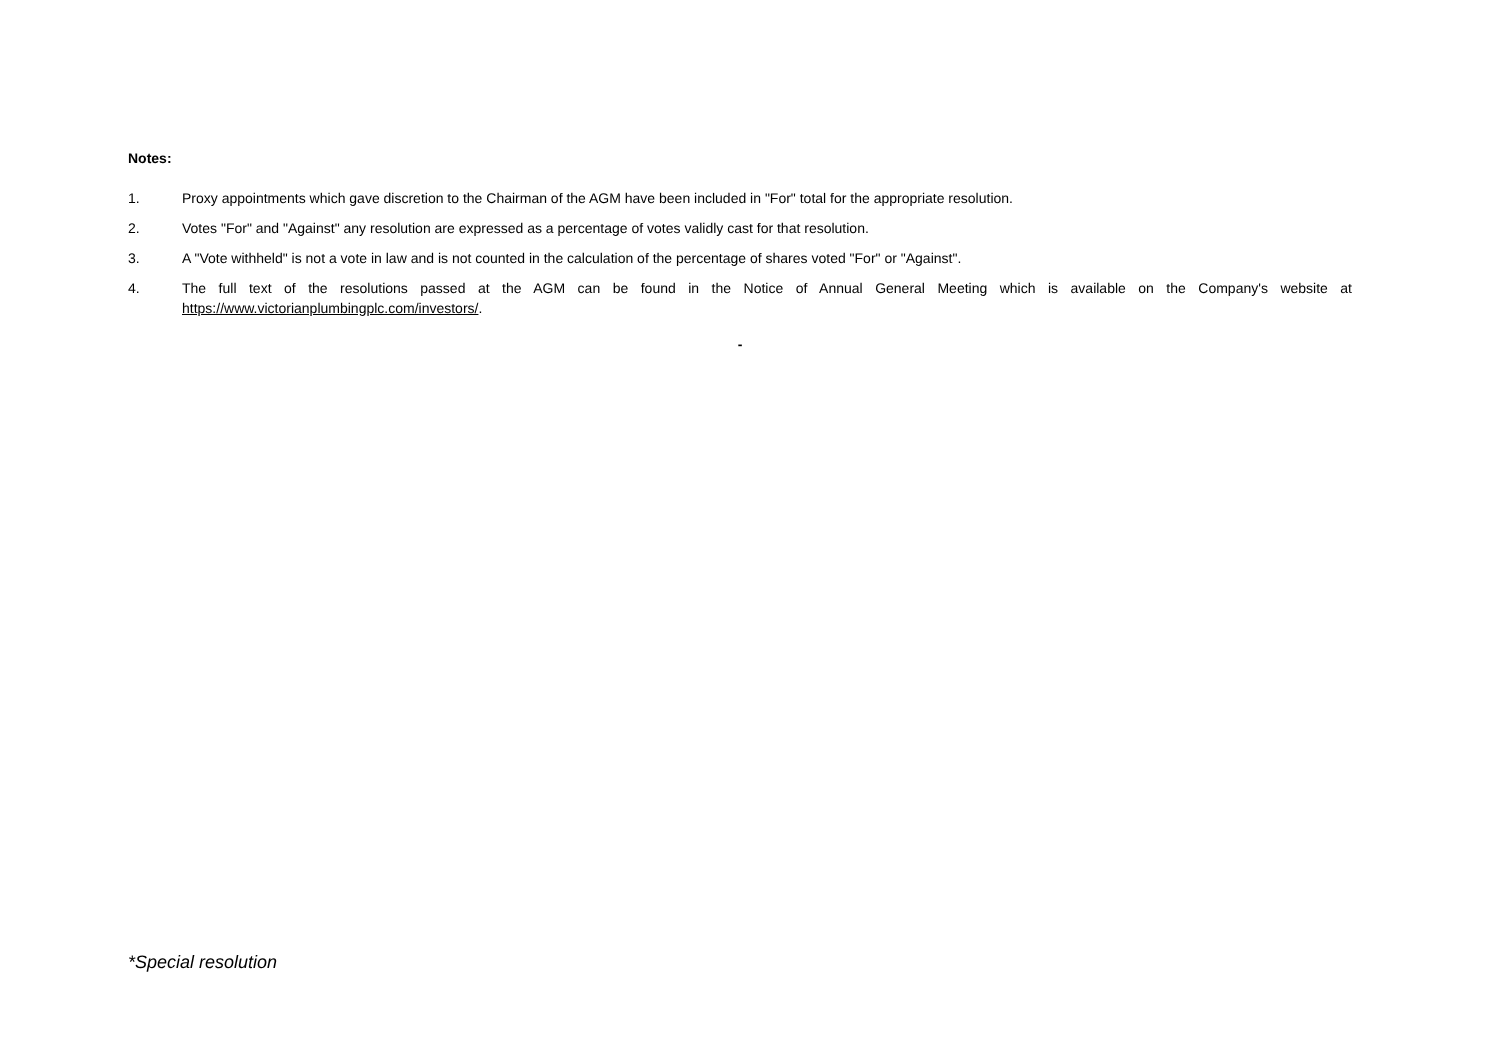Notes:
1. Proxy appointments which gave discretion to the Chairman of the AGM have been included in "For" total for the appropriate resolution.
2. Votes "For" and "Against" any resolution are expressed as a percentage of votes validly cast for that resolution.
3. A "Vote withheld" is not a vote in law and is not counted in the calculation of the percentage of shares voted "For" or "Against".
4. The full text of the resolutions passed at the AGM can be found in the Notice of Annual General Meeting which is available on the Company's website at https://www.victorianplumbingplc.com/investors/.
-
*Special resolution